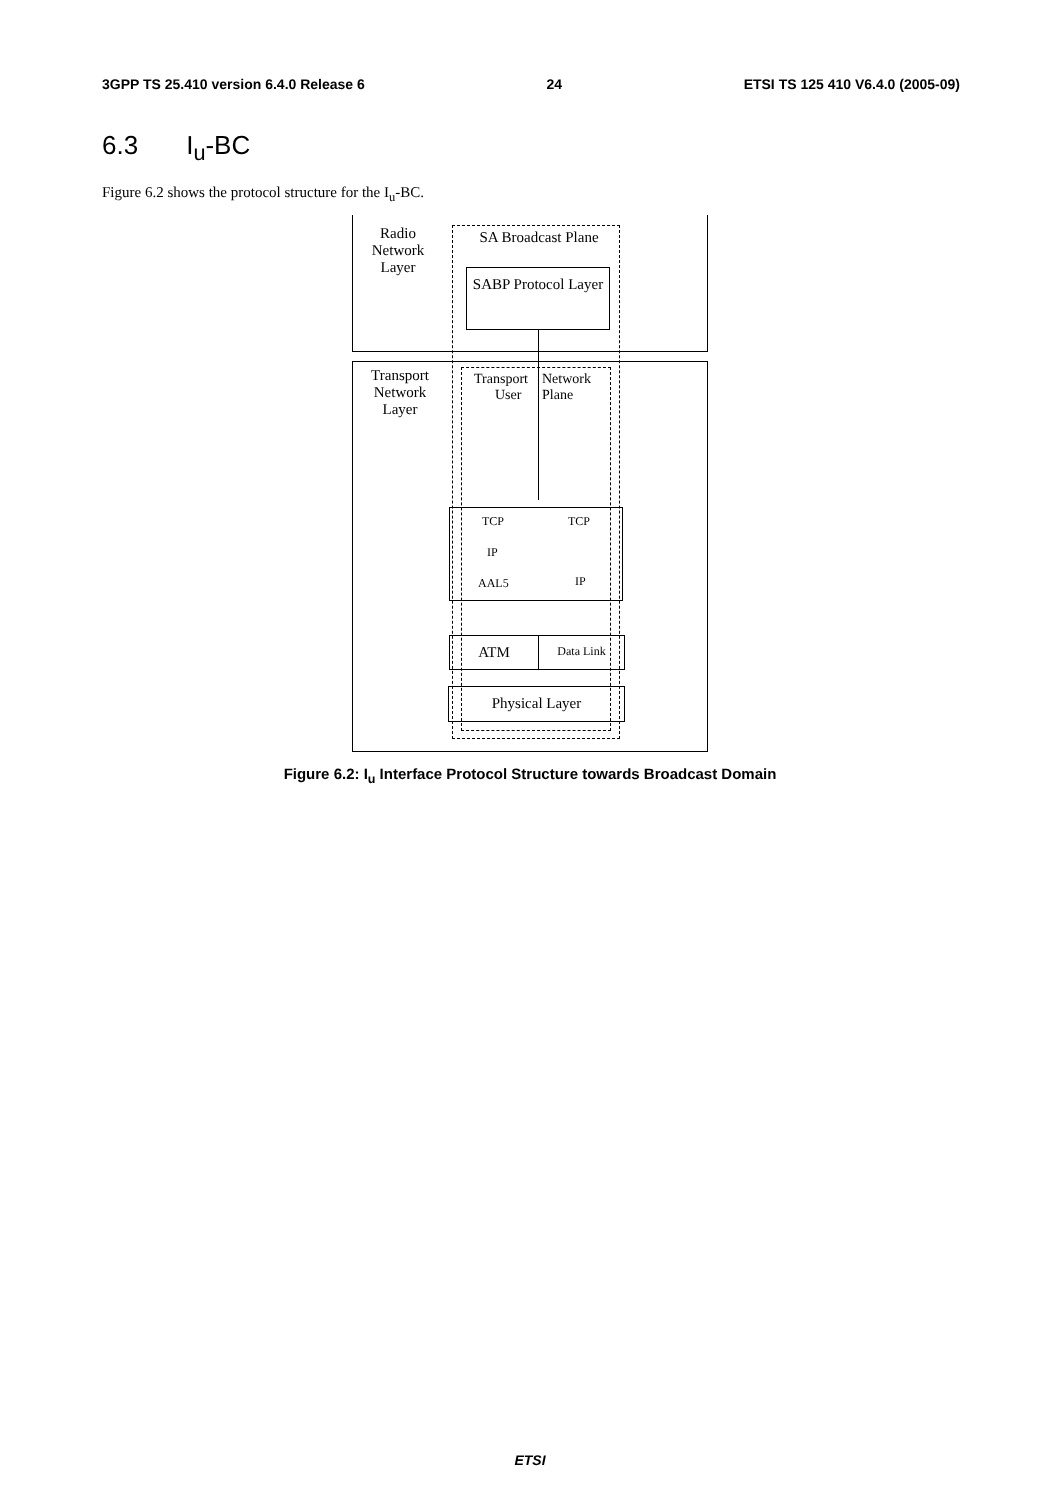3GPP TS 25.410 version 6.4.0 Release 6 24 ETSI TS 125 410 V6.4.0 (2005-09)
6.3 I<sub>u</sub>-BC
Figure 6.2 shows the protocol structure for the I<sub>u</sub>-BC.
Radio Network Layer
Transport Network Layer
SA Broadcast Plane
SABP Protocol Layer
Transport
User
Network
Plane
TCP TCP
IP
AAL5 IP
ATM Data Link
Physical Layer
Figure 6.2: I<sub>u</sub> Interface Protocol Structure towards Broadcast Domain
ETSI